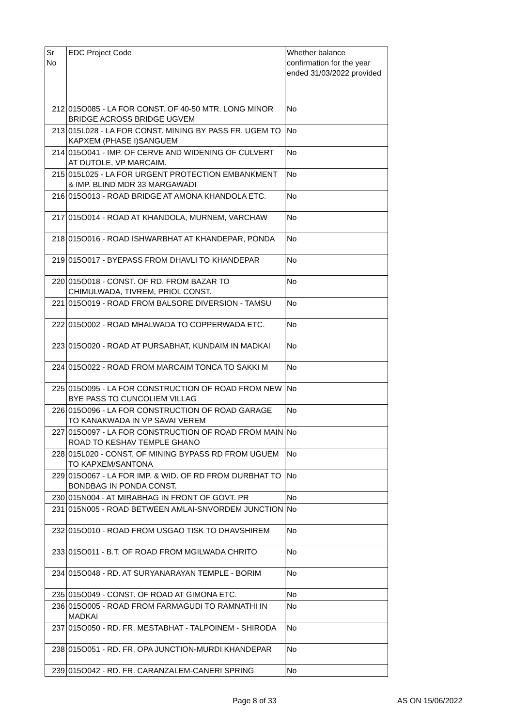| Sr No | EDC Project Code | Whether balance confirmation for the year ended 31/03/2022 provided |
| --- | --- | --- |
| 212 | 015O085 - LA FOR CONST. OF 40-50 MTR. LONG MINOR BRIDGE ACROSS BRIDGE UGVEM | No |
| 213 | 015L028 - LA FOR CONST. MINING BY PASS FR. UGEM TO KAPXEM (PHASE I)SANGUEM | No |
| 214 | 015O041 - IMP. OF CERVE AND WIDENING OF CULVERT AT DUTOLE, VP MARCAIM. | No |
| 215 | 015L025 - LA FOR URGENT PROTECTION EMBANKMENT & IMP. BLIND MDR 33 MARGAWADI | No |
| 216 | 015O013 - ROAD BRIDGE AT AMONA KHANDOLA ETC. | No |
| 217 | 015O014 - ROAD AT KHANDOLA, MURNEM, VARCHAW | No |
| 218 | 015O016 - ROAD ISHWARBHAT AT KHANDEPAR, PONDA | No |
| 219 | 015O017 - BYEPASS FROM DHAVLI TO KHANDEPAR | No |
| 220 | 015O018 - CONST. OF RD. FROM BAZAR TO CHIMULWADA, TIVREM, PRIOL CONST. | No |
| 221 | 015O019 - ROAD FROM BALSORE DIVERSION - TAMSU | No |
| 222 | 015O002 - ROAD MHALWADA TO COPPERWADA ETC. | No |
| 223 | 015O020 - ROAD AT PURSABHAT, KUNDAIM IN MADKAI | No |
| 224 | 015O022 - ROAD FROM MARCAIM TONCA TO SAKKI M | No |
| 225 | 015O095 - LA FOR CONSTRUCTION OF ROAD FROM NEW BYE PASS TO CUNCOLIEM VILLAG | No |
| 226 | 015O096 - LA FOR CONSTRUCTION OF ROAD GARAGE TO KANAKWADA IN VP SAVAI VEREM | No |
| 227 | 015O097 - LA FOR CONSTRUCTION OF ROAD FROM MAIN ROAD TO KESHAV TEMPLE GHANO | No |
| 228 | 015L020 - CONST. OF MINING BYPASS RD FROM UGUEM TO KAPXEM/SANTONA | No |
| 229 | 015O067 - LA FOR IMP. & WID. OF RD FROM DURBHAT TO BONDBAG IN PONDA CONST. | No |
| 230 | 015N004 - AT MIRABHAG IN FRONT OF GOVT. PR | No |
| 231 | 015N005 - ROAD BETWEEN AMLAI-SNVORDEM JUNCTION | No |
| 232 | 015O010 - ROAD FROM USGAO TISK TO DHAVSHIREM | No |
| 233 | 015O011 - B.T. OF ROAD FROM MGILWADA CHRITO | No |
| 234 | 015O048 - RD. AT SURYANARAYAN TEMPLE - BORIM | No |
| 235 | 015O049 - CONST. OF ROAD AT GIMONA ETC. | No |
| 236 | 015O005 - ROAD FROM FARMAGUDI TO RAMNATHI IN MADKAI | No |
| 237 | 015O050 - RD. FR. MESTABHAT - TALPOINEM - SHIRODA | No |
| 238 | 015O051 - RD. FR. OPA JUNCTION-MURDI KHANDEPAR | No |
| 239 | 015O042 - RD. FR. CARANZALEM-CANERI SPRING | No |
Page 8 of 33 AS ON 15/06/2022